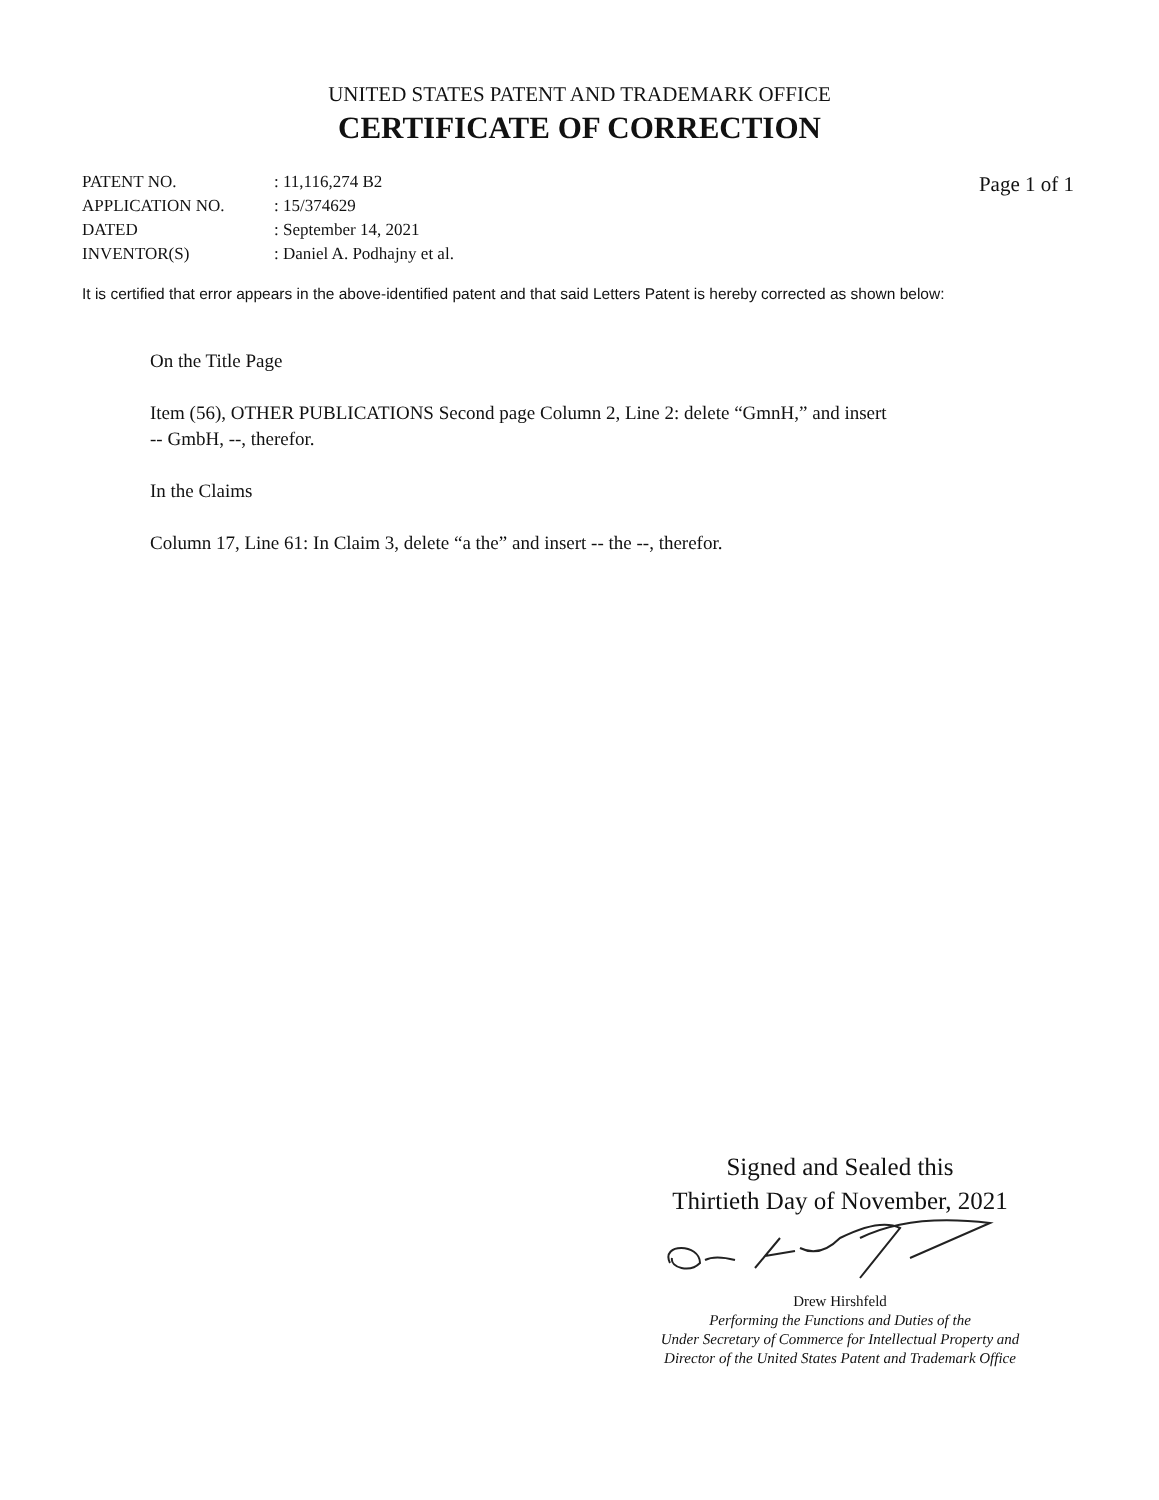UNITED STATES PATENT AND TRADEMARK OFFICE
CERTIFICATE OF CORRECTION
| PATENT NO. | : 11,116,274 B2 |
| APPLICATION NO. | : 15/374629 |
| DATED | : September 14, 2021 |
| INVENTOR(S) | : Daniel A. Podhajny et al. |
Page 1 of 1
It is certified that error appears in the above-identified patent and that said Letters Patent is hereby corrected as shown below:
On the Title Page
Item (56), OTHER PUBLICATIONS Second page Column 2, Line 2: delete “GmnH,” and insert
-- GmbH, --, therefor.
In the Claims
Column 17, Line 61: In Claim 3, delete “a the” and insert -- the --, therefor.
Signed and Sealed this
Thirtieth Day of November, 2021
Drew Hirshfeld
Performing the Functions and Duties of the
Under Secretary of Commerce for Intellectual Property and
Director of the United States Patent and Trademark Office